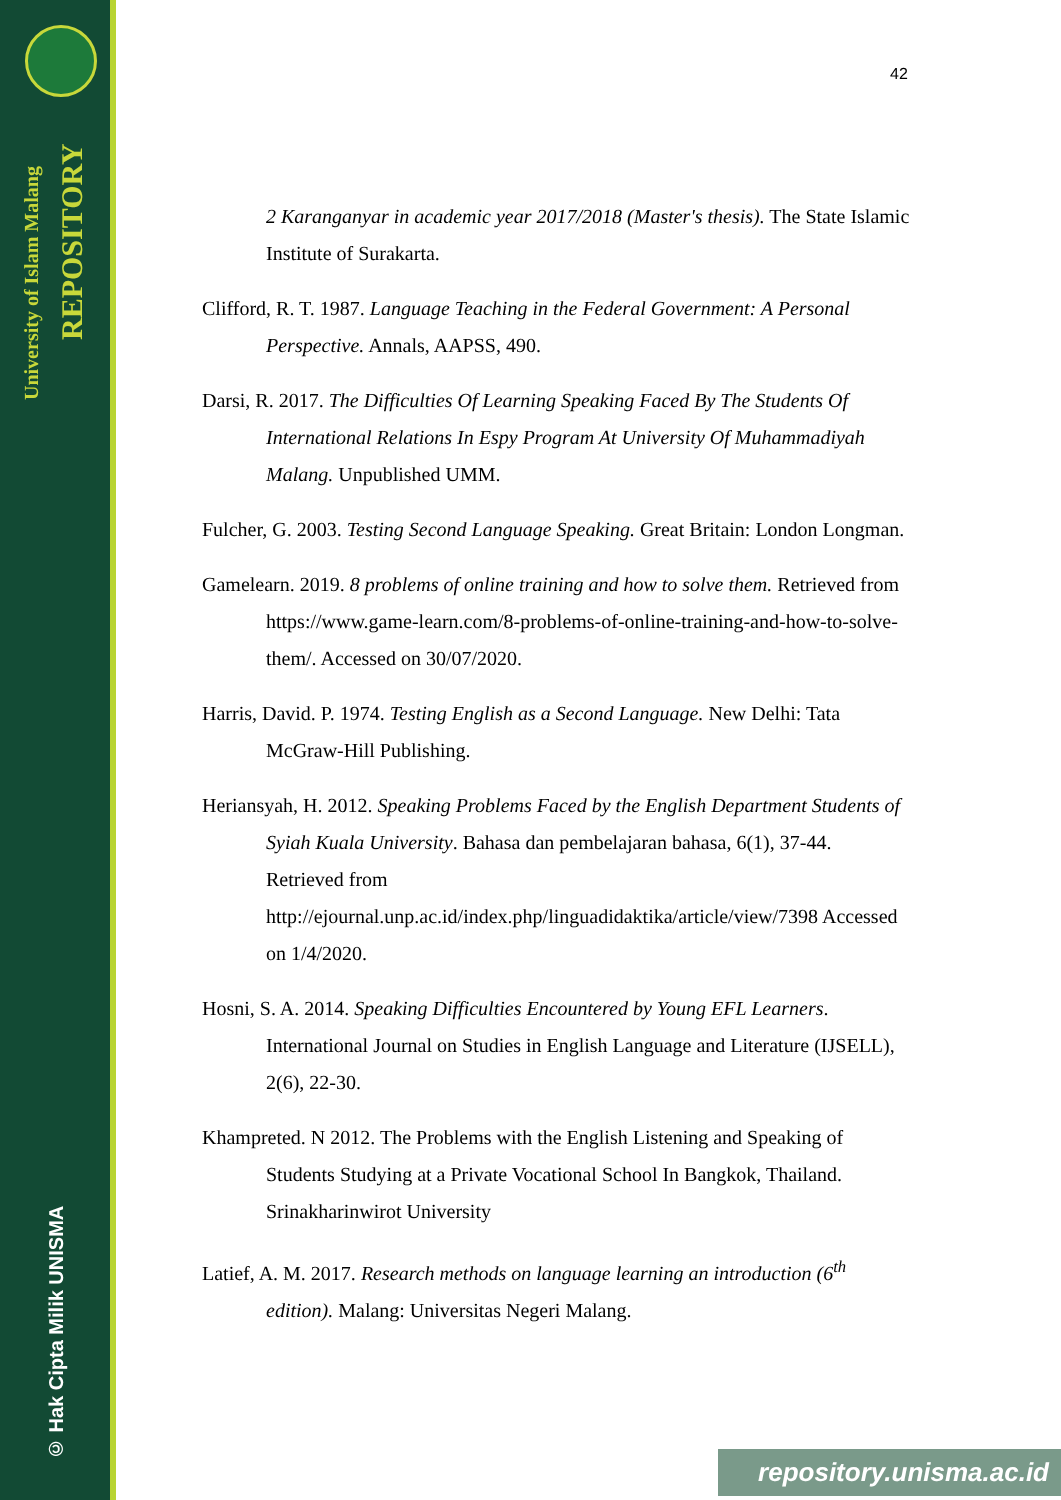University of Islam Malang
REPOSITORY
© Hak Cipta Milik UNISMA
42
2 Karanganyar in academic year 2017/2018 (Master's thesis). The State Islamic Institute of Surakarta.
Clifford, R. T. 1987. Language Teaching in the Federal Government: A Personal Perspective. Annals, AAPSS, 490.
Darsi, R. 2017. The Difficulties Of Learning Speaking Faced By The Students Of International Relations In Espy Program At University Of Muhammadiyah Malang. Unpublished UMM.
Fulcher, G. 2003. Testing Second Language Speaking. Great Britain: London Longman.
Gamelearn. 2019. 8 problems of online training and how to solve them. Retrieved from https://www.game-learn.com/8-problems-of-online-training-and-how-to-solve-them/. Accessed on 30/07/2020.
Harris, David. P. 1974. Testing English as a Second Language. New Delhi: Tata McGraw-Hill Publishing.
Heriansyah, H. 2012. Speaking Problems Faced by the English Department Students of Syiah Kuala University. Bahasa dan pembelajaran bahasa, 6(1), 37-44. Retrieved from http://ejournal.unp.ac.id/index.php/linguadidaktika/article/view/7398 Accessed on 1/4/2020.
Hosni, S. A. 2014. Speaking Difficulties Encountered by Young EFL Learners. International Journal on Studies in English Language and Literature (IJSELL), 2(6), 22-30.
Khampreted. N 2012. The Problems with the English Listening and Speaking of Students Studying at a Private Vocational School In Bangkok, Thailand. Srinakharinwirot University
Latief, A. M. 2017. Research methods on language learning an introduction (6<sup>th</sup> edition). Malang: Universitas Negeri Malang.
repository.unisma.ac.id